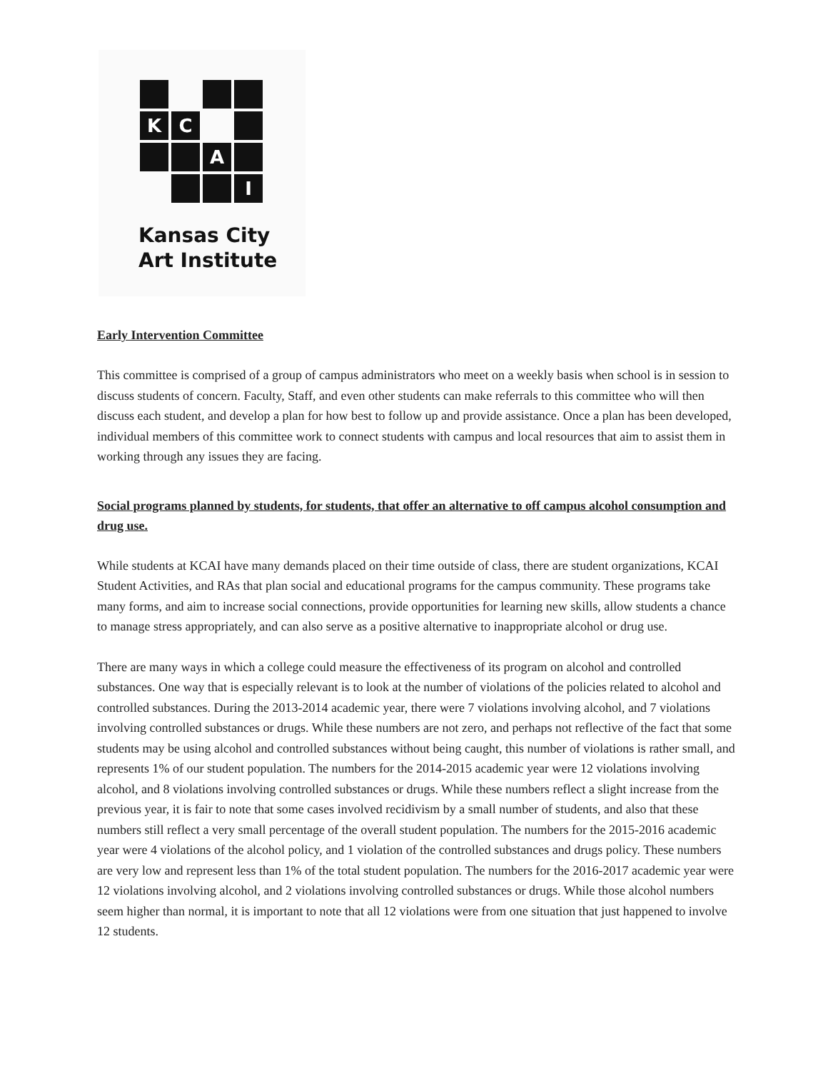K
C
A
I
Kansas City
Art Institute
Early Intervention Committee
This committee is comprised of a group of campus administrators who meet on a weekly basis when school is in session to discuss students of concern. Faculty, Staff, and even other students can make referrals to this committee who will then discuss each student, and develop a plan for how best to follow up and provide assistance. Once a plan has been developed, individual members of this committee work to connect students with campus and local resources that aim to assist them in working through any issues they are facing.
Social programs planned by students, for students, that offer an alternative to off campus alcohol consumption and drug use.
While students at KCAI have many demands placed on their time outside of class, there are student organizations, KCAI Student Activities, and RAs that plan social and educational programs for the campus community. These programs take many forms, and aim to increase social connections, provide opportunities for learning new skills, allow students a chance to manage stress appropriately, and can also serve as a positive alternative to inappropriate alcohol or drug use.
There are many ways in which a college could measure the effectiveness of its program on alcohol and controlled substances. One way that is especially relevant is to look at the number of violations of the policies related to alcohol and controlled substances. During the 2013-2014 academic year, there were 7 violations involving alcohol, and 7 violations involving controlled substances or drugs. While these numbers are not zero, and perhaps not reflective of the fact that some students may be using alcohol and controlled substances without being caught, this number of violations is rather small, and represents 1% of our student population. The numbers for the 2014-2015 academic year were 12 violations involving alcohol, and 8 violations involving controlled substances or drugs. While these numbers reflect a slight increase from the previous year, it is fair to note that some cases involved recidivism by a small number of students, and also that these numbers still reflect a very small percentage of the overall student population. The numbers for the 2015-2016 academic year were 4 violations of the alcohol policy, and 1 violation of the controlled substances and drugs policy. These numbers are very low and represent less than 1% of the total student population. The numbers for the 2016-2017 academic year were 12 violations involving alcohol, and 2 violations involving controlled substances or drugs. While those alcohol numbers seem higher than normal, it is important to note that all 12 violations were from one situation that just happened to involve 12 students.